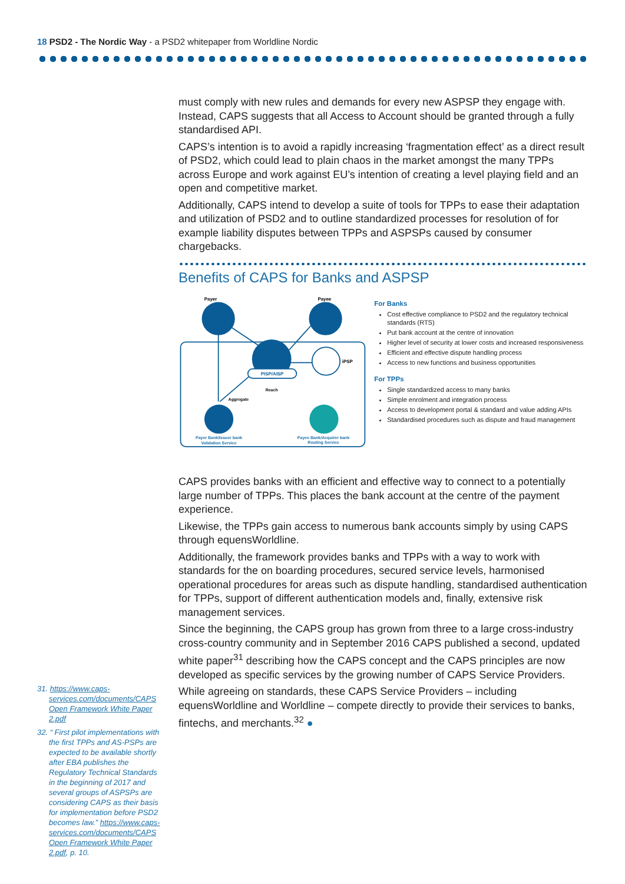18 PSD2 - The Nordic Way - a PSD2 whitepaper from Worldline Nordic
must comply with new rules and demands for every new ASPSP they engage with. Instead, CAPS suggests that all Access to Account should be granted through a fully standardised API.
CAPS’s intention is to avoid a rapidly increasing ‘fragmentation effect’ as a direct result of PSD2, which could lead to plain chaos in the market amongst the many TPPs across Europe and work against EU’s intention of creating a level playing field and an open and competitive market.
Additionally, CAPS intend to develop a suite of tools for TPPs to ease their adaptation and utilization of PSD2 and to outline standardized processes for resolution of for example liability disputes between TPPs and ASPSPs caused by consumer chargebacks.
Benefits of CAPS for Banks and ASPSP
Payer
Payee
PISP/AISP
iPSP
Reach
Aggregate
Payer Bank/Issuer bank
Validation Service
Payee Bank/Acquirer bank
Routing Service
For Banks
Cost effective compliance to PSD2 and the regulatory technical standards (RTS)
Put bank account at the centre of innovation
Higher level of security at lower costs and increased responsiveness
Efficient and effective dispute handling process
Access to new functions and business opportunities
For TPPs
Single standardized access to many banks
Simple enrolment and integration process
Access to development portal & standard and value adding APIs
Standardised procedures such as dispute and fraud management
CAPS provides banks with an efficient and effective way to connect to a potentially large number of TPPs. This places the bank account at the centre of the payment experience.
Likewise, the TPPs gain access to numerous bank accounts simply by using CAPS through equensWorldline.
Additionally, the framework provides banks and TPPs with a way to work with standards for the on boarding procedures, secured service levels, harmonised operational procedures for areas such as dispute handling, standardised authentication for TPPs, support of different authentication models and, finally, extensive risk management services.
Since the beginning, the CAPS group has grown from three to a large cross-industry cross-country community and in September 2016 CAPS published a second, updated white paper<sup>31</sup> describing how the CAPS concept and the CAPS principles are now developed as specific services by the growing number of CAPS Service Providers.
While agreeing on standards, these CAPS Service Providers – including equensWorldline and Worldline – compete directly to provide their services to banks, fintechs, and merchants.<sup>32</sup> ●
31. https://www.caps-services.com/documents/CAPS Open Framework White Paper 2.pdf
32. “ First pilot implementations with the first TPPs and AS-PSPs are expected to be available shortly after EBA publishes the Regulatory Technical Standards in the beginning of 2017 and several groups of ASPSPs are considering CAPS as their basis for implementation before PSD2 becomes law.” https://www.caps-services.com/documents/CAPS Open Framework White Paper 2.pdf, p. 10.